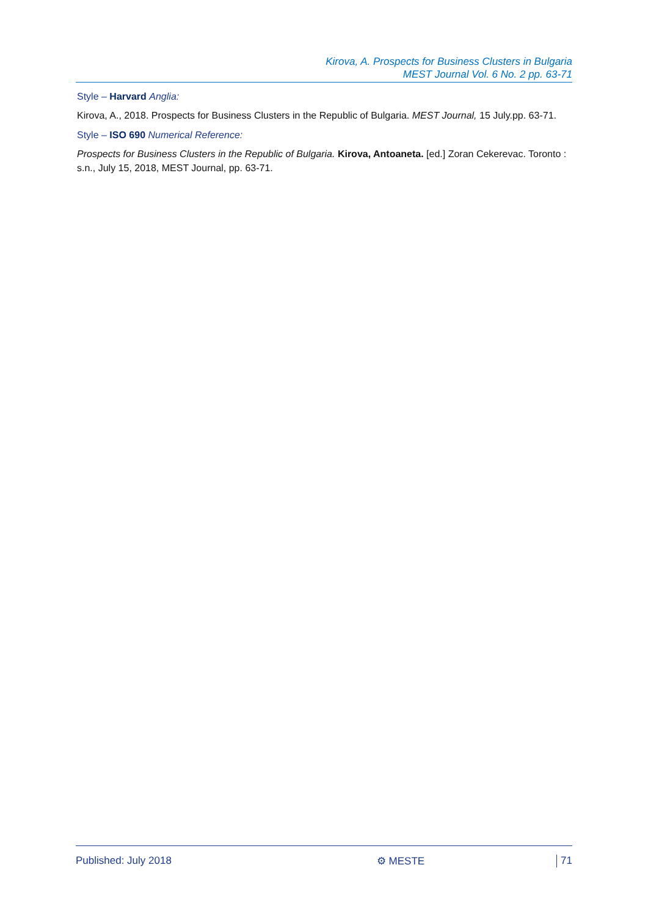Kirova, A. Prospects for Business Clusters in Bulgaria
MEST Journal Vol. 6 No. 2 pp. 63-71
Style – Harvard Anglia:
Kirova, A., 2018. Prospects for Business Clusters in the Republic of Bulgaria. MEST Journal, 15 July.pp. 63-71.
Style – ISO 690 Numerical Reference:
Prospects for Business Clusters in the Republic of Bulgaria. Kirova, Antoaneta. [ed.] Zoran Cekerevac. Toronto : s.n., July 15, 2018, MEST Journal, pp. 63-71.
Published: July 2018 ⚙ MESTE 71